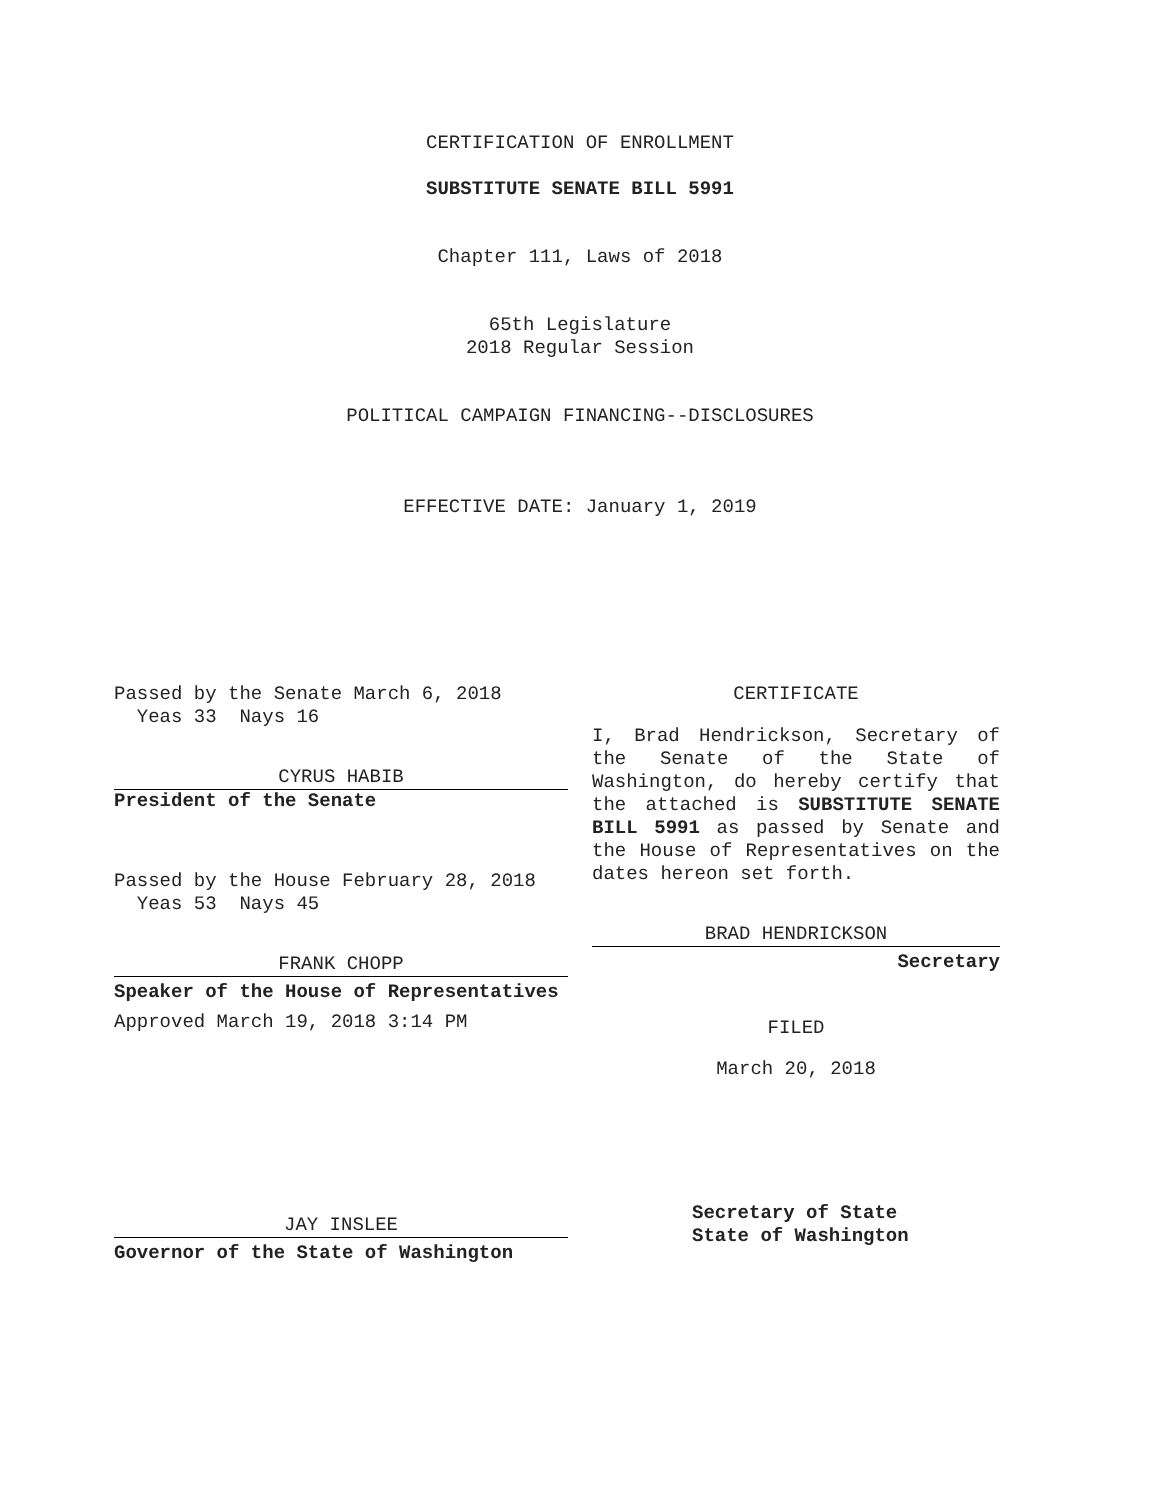CERTIFICATION OF ENROLLMENT
SUBSTITUTE SENATE BILL 5991
Chapter 111, Laws of 2018
65th Legislature
2018 Regular Session
POLITICAL CAMPAIGN FINANCING--DISCLOSURES
EFFECTIVE DATE: January 1, 2019
Passed by the Senate March 6, 2018
Yeas 33 Nays 16
CYRUS HABIB
President of the Senate
Passed by the House February 28, 2018
Yeas 53 Nays 45
FRANK CHOPP
Speaker of the House of Representatives
Approved March 19, 2018 3:14 PM
JAY INSLEE
Governor of the State of Washington
CERTIFICATE
I, Brad Hendrickson, Secretary of the Senate of the State of Washington, do hereby certify that the attached is SUBSTITUTE SENATE BILL 5991 as passed by Senate and the House of Representatives on the dates hereon set forth.
BRAD HENDRICKSON
Secretary
FILED
March 20, 2018
Secretary of State
State of Washington